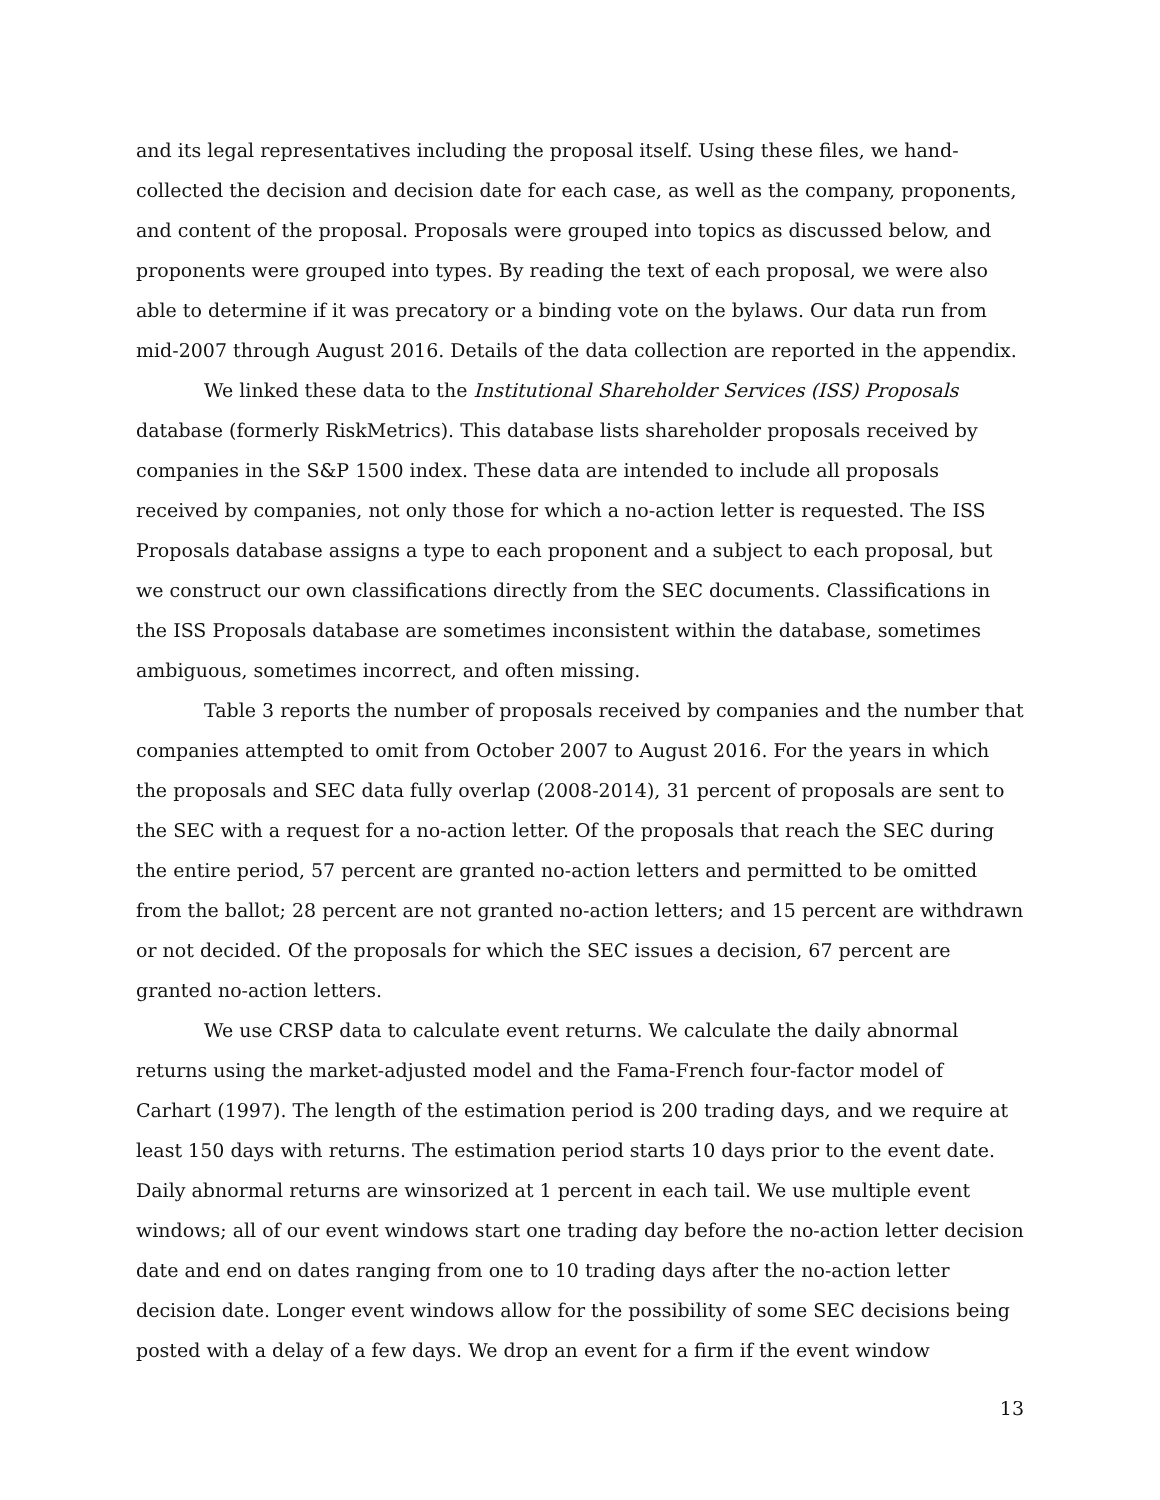and its legal representatives including the proposal itself. Using these files, we hand-collected the decision and decision date for each case, as well as the company, proponents, and content of the proposal. Proposals were grouped into topics as discussed below, and proponents were grouped into types. By reading the text of each proposal, we were also able to determine if it was precatory or a binding vote on the bylaws. Our data run from mid-2007 through August 2016. Details of the data collection are reported in the appendix.
We linked these data to the Institutional Shareholder Services (ISS) Proposals database (formerly RiskMetrics). This database lists shareholder proposals received by companies in the S&P 1500 index. These data are intended to include all proposals received by companies, not only those for which a no-action letter is requested. The ISS Proposals database assigns a type to each proponent and a subject to each proposal, but we construct our own classifications directly from the SEC documents. Classifications in the ISS Proposals database are sometimes inconsistent within the database, sometimes ambiguous, sometimes incorrect, and often missing.
Table 3 reports the number of proposals received by companies and the number that companies attempted to omit from October 2007 to August 2016. For the years in which the proposals and SEC data fully overlap (2008-2014), 31 percent of proposals are sent to the SEC with a request for a no-action letter. Of the proposals that reach the SEC during the entire period, 57 percent are granted no-action letters and permitted to be omitted from the ballot; 28 percent are not granted no-action letters; and 15 percent are withdrawn or not decided. Of the proposals for which the SEC issues a decision, 67 percent are granted no-action letters.
We use CRSP data to calculate event returns. We calculate the daily abnormal returns using the market-adjusted model and the Fama-French four-factor model of Carhart (1997). The length of the estimation period is 200 trading days, and we require at least 150 days with returns. The estimation period starts 10 days prior to the event date. Daily abnormal returns are winsorized at 1 percent in each tail. We use multiple event windows; all of our event windows start one trading day before the no-action letter decision date and end on dates ranging from one to 10 trading days after the no-action letter decision date. Longer event windows allow for the possibility of some SEC decisions being posted with a delay of a few days. We drop an event for a firm if the event window
13